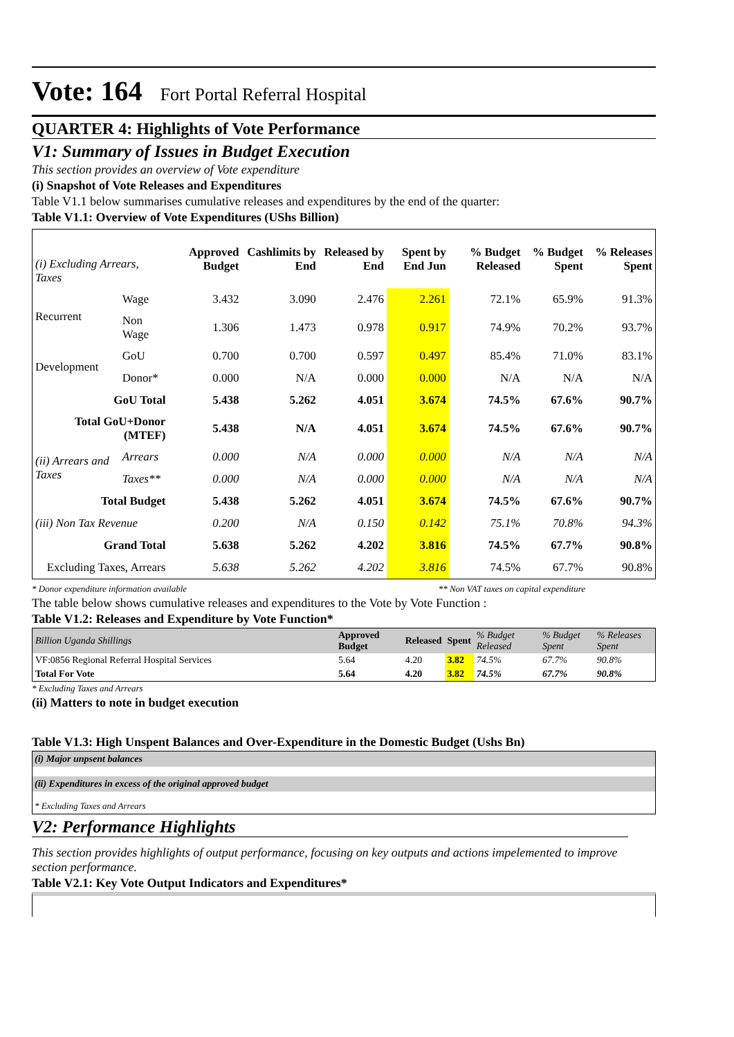Vote: 164 Fort Portal Referral Hospital
QUARTER 4: Highlights of Vote Performance
V1: Summary of Issues in Budget Execution
This section provides an overview of Vote expenditure
(i) Snapshot of Vote Releases and Expenditures
Table V1.1 below summarises cumulative releases and expenditures by the end of the quarter:
Table V1.1: Overview of Vote Expenditures (UShs Billion)
| (i) Excluding Arrears, Taxes | | Approved Budget | Cashlimits by End | Released by End | Spent by End Jun | % Budget Released | % Budget Spent | % Releases Spent |
| --- | --- | --- | --- | --- | --- | --- | --- | --- |
| Recurrent | Wage | 3.432 | 3.090 | 2.476 | 2.261 | 72.1% | 65.9% | 91.3% |
| | Non Wage | 1.306 | 1.473 | 0.978 | 0.917 | 74.9% | 70.2% | 93.7% |
| Development | GoU | 0.700 | 0.700 | 0.597 | 0.497 | 85.4% | 71.0% | 83.1% |
| | Donor* | 0.000 | N/A | 0.000 | 0.000 | N/A | N/A | N/A |
| GoU Total | | 5.438 | 5.262 | 4.051 | 3.674 | 74.5% | 67.6% | 90.7% |
| Total GoU+Donor (MTEF) | | 5.438 | N/A | 4.051 | 3.674 | 74.5% | 67.6% | 90.7% |
| (ii) Arrears and Taxes | Arrears | 0.000 | N/A | 0.000 | 0.000 | N/A | N/A | N/A |
| | Taxes** | 0.000 | N/A | 0.000 | 0.000 | N/A | N/A | N/A |
| Total Budget | | 5.438 | 5.262 | 4.051 | 3.674 | 74.5% | 67.6% | 90.7% |
| (iii) Non Tax Revenue | | 0.200 | N/A | 0.150 | 0.142 | 75.1% | 70.8% | 94.3% |
| Grand Total | | 5.638 | 5.262 | 4.202 | 3.816 | 74.5% | 67.7% | 90.8% |
| Excluding Taxes, Arrears | | 5.638 | 5.262 | 4.202 | 3.816 | 74.5% | 67.7% | 90.8% |
* Donor expenditure information available ** Non VAT taxes on capital expenditure
The table below shows cumulative releases and expenditures to the Vote by Vote Function :
Table V1.2: Releases and Expenditure by Vote Function*
| Billion Uganda Shillings | Approved Budget | Released | Spent | % Budget Released | % Budget Spent | % Releases Spent |
| VF:0856 Regional Referral Hospital Services | 5.64 | 4.20 | 3.82 | 74.5% | 67.7% | 90.8% |
| Total For Vote | 5.64 | 4.20 | 3.82 | 74.5% | 67.7% | 90.8% |
* Excluding Taxes and Arrears
(ii) Matters to note in budget execution
Table V1.3: High Unspent Balances and Over-Expenditure in the Domestic Budget (Ushs Bn)
(i) Major unpsent balances
(ii) Expenditures in excess of the original approved budget
* Excluding Taxes and Arrears
V2: Performance Highlights
This section provides highlights of output performance, focusing on key outputs and actions impelemented to improve section performance.
Table V2.1: Key Vote Output Indicators and Expenditures*